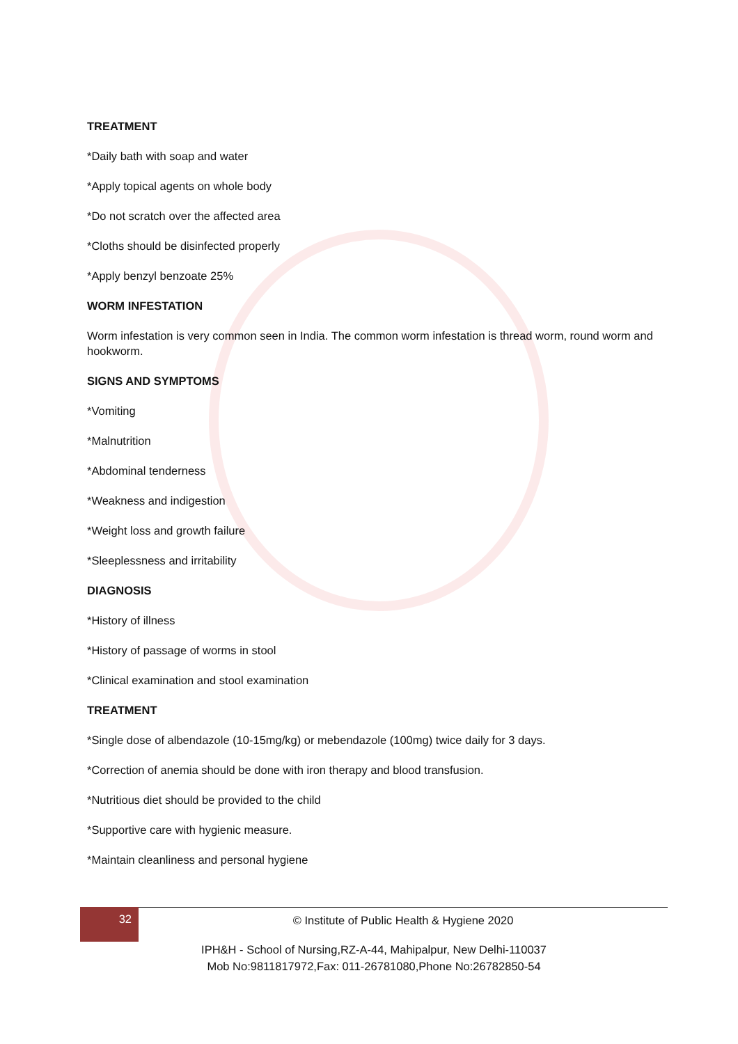TREATMENT
*Daily bath with soap and water
*Apply topical agents on whole body
*Do not scratch over the affected area
*Cloths should be disinfected properly
*Apply benzyl benzoate 25%
WORM INFESTATION
Worm infestation is very common seen in India. The common worm infestation is thread worm, round worm and hookworm.
SIGNS AND SYMPTOMS
*Vomiting
*Malnutrition
*Abdominal tenderness
*Weakness and indigestion
*Weight loss and growth failure
*Sleeplessness and irritability
DIAGNOSIS
*History of illness
*History of passage of worms in stool
*Clinical examination and stool examination
TREATMENT
*Single dose of albendazole (10-15mg/kg) or mebendazole (100mg) twice daily for 3 days.
*Correction of anemia should be done with iron therapy and blood transfusion.
*Nutritious diet should be provided to the child
*Supportive care with hygienic measure.
*Maintain cleanliness and personal hygiene
32
© Institute of Public Health & Hygiene 2020
IPH&H - School of Nursing,RZ-A-44, Mahipalpur, New Delhi-110037
Mob No:9811817972,Fax: 011-26781080,Phone No:26782850-54